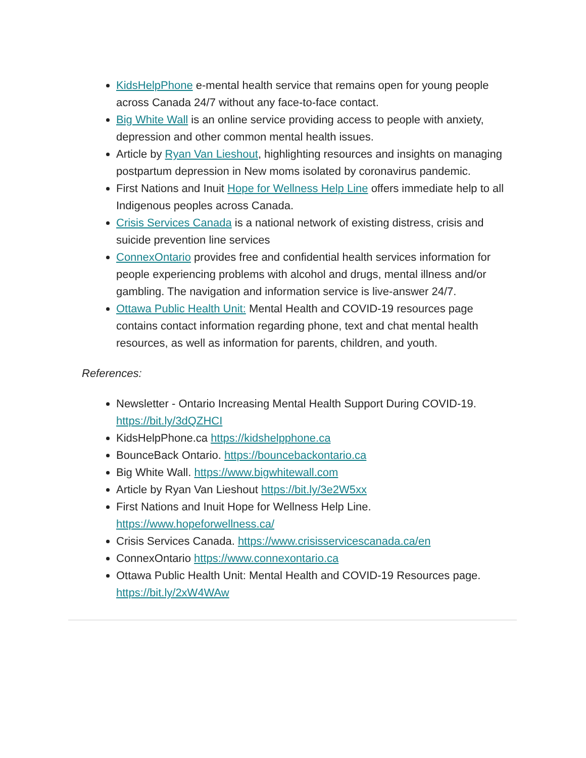KidsHelpPhone e-mental health service that remains open for young people across Canada 24/7 without any face-to-face contact.
Big White Wall is an online service providing access to people with anxiety, depression and other common mental health issues.
Article by Ryan Van Lieshout, highlighting resources and insights on managing postpartum depression in New moms isolated by coronavirus pandemic.
First Nations and Inuit Hope for Wellness Help Line offers immediate help to all Indigenous peoples across Canada.
Crisis Services Canada is a national network of existing distress, crisis and suicide prevention line services
ConnexOntario provides free and confidential health services information for people experiencing problems with alcohol and drugs, mental illness and/or gambling. The navigation and information service is live-answer 24/7.
Ottawa Public Health Unit: Mental Health and COVID-19 resources page contains contact information regarding phone, text and chat mental health resources, as well as information for parents, children, and youth.
References:
Newsletter - Ontario Increasing Mental Health Support During COVID-19. https://bit.ly/3dQZHCI
KidsHelpPhone.ca https://kidshelpphone.ca
BounceBack Ontario. https://bouncebackontario.ca
Big White Wall. https://www.bigwhitewall.com
Article by Ryan Van Lieshout https://bit.ly/3e2W5xx
First Nations and Inuit Hope for Wellness Help Line. https://www.hopeforwellness.ca/
Crisis Services Canada. https://www.crisisservicescanada.ca/en
ConnexOntario https://www.connexontario.ca
Ottawa Public Health Unit: Mental Health and COVID-19 Resources page. https://bit.ly/2xW4WAw